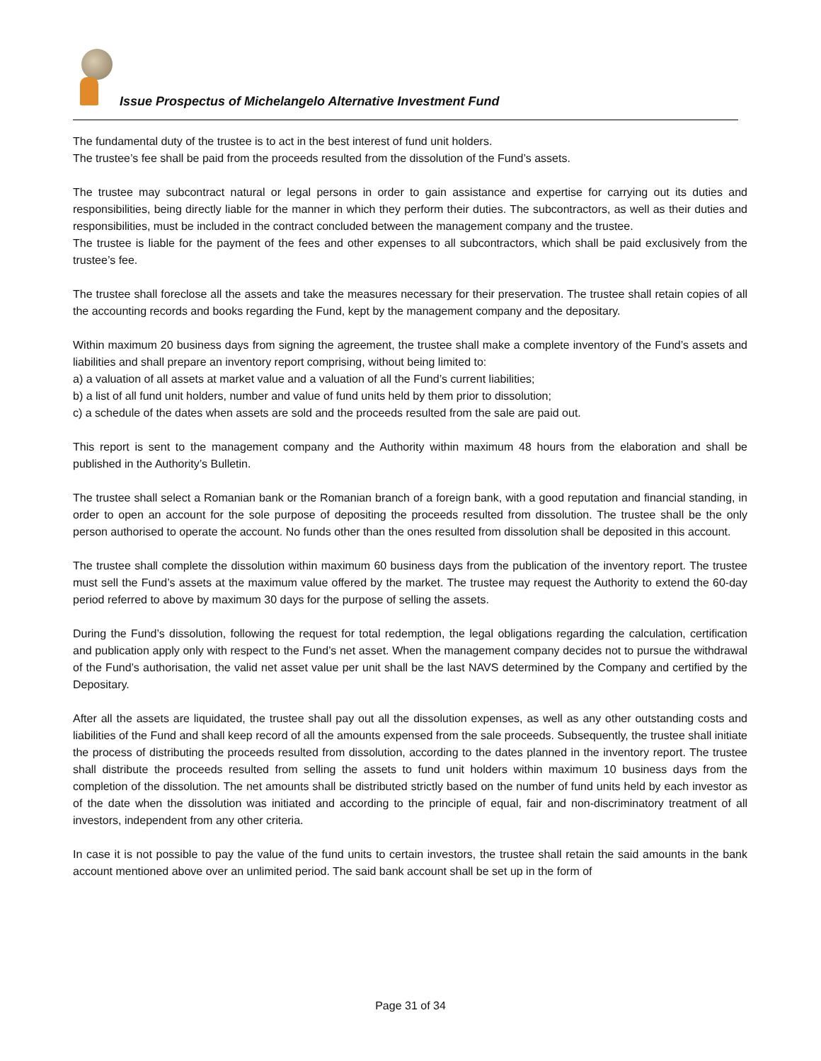Issue Prospectus of Michelangelo Alternative Investment Fund
The fundamental duty of the trustee is to act in the best interest of fund unit holders.
The trustee’s fee shall be paid from the proceeds resulted from the dissolution of the Fund’s assets.
The trustee may subcontract natural or legal persons in order to gain assistance and expertise for carrying out its duties and responsibilities, being directly liable for the manner in which they perform their duties. The subcontractors, as well as their duties and responsibilities, must be included in the contract concluded between the management company and the trustee.
The trustee is liable for the payment of the fees and other expenses to all subcontractors, which shall be paid exclusively from the trustee’s fee.
The trustee shall foreclose all the assets and take the measures necessary for their preservation. The trustee shall retain copies of all the accounting records and books regarding the Fund, kept by the management company and the depositary.
Within maximum 20 business days from signing the agreement, the trustee shall make a complete inventory of the Fund’s assets and liabilities and shall prepare an inventory report comprising, without being limited to:
a) a valuation of all assets at market value and a valuation of all the Fund’s current liabilities;
b) a list of all fund unit holders, number and value of fund units held by them prior to dissolution;
c) a schedule of the dates when assets are sold and the proceeds resulted from the sale are paid out.
This report is sent to the management company and the Authority within maximum 48 hours from the elaboration and shall be published in the Authority’s Bulletin.
The trustee shall select a Romanian bank or the Romanian branch of a foreign bank, with a good reputation and financial standing, in order to open an account for the sole purpose of depositing the proceeds resulted from dissolution. The trustee shall be the only person authorised to operate the account. No funds other than the ones resulted from dissolution shall be deposited in this account.
The trustee shall complete the dissolution within maximum 60 business days from the publication of the inventory report. The trustee must sell the Fund’s assets at the maximum value offered by the market. The trustee may request the Authority to extend the 60-day period referred to above by maximum 30 days for the purpose of selling the assets.
During the Fund’s dissolution, following the request for total redemption, the legal obligations regarding the calculation, certification and publication apply only with respect to the Fund’s net asset. When the management company decides not to pursue the withdrawal of the Fund’s authorisation, the valid net asset value per unit shall be the last NAVS determined by the Company and certified by the Depositary.
After all the assets are liquidated, the trustee shall pay out all the dissolution expenses, as well as any other outstanding costs and liabilities of the Fund and shall keep record of all the amounts expensed from the sale proceeds. Subsequently, the trustee shall initiate the process of distributing the proceeds resulted from dissolution, according to the dates planned in the inventory report. The trustee shall distribute the proceeds resulted from selling the assets to fund unit holders within maximum 10 business days from the completion of the dissolution. The net amounts shall be distributed strictly based on the number of fund units held by each investor as of the date when the dissolution was initiated and according to the principle of equal, fair and non-discriminatory treatment of all investors, independent from any other criteria.
In case it is not possible to pay the value of the fund units to certain investors, the trustee shall retain the said amounts in the bank account mentioned above over an unlimited period. The said bank account shall be set up in the form of
Page 31 of 34